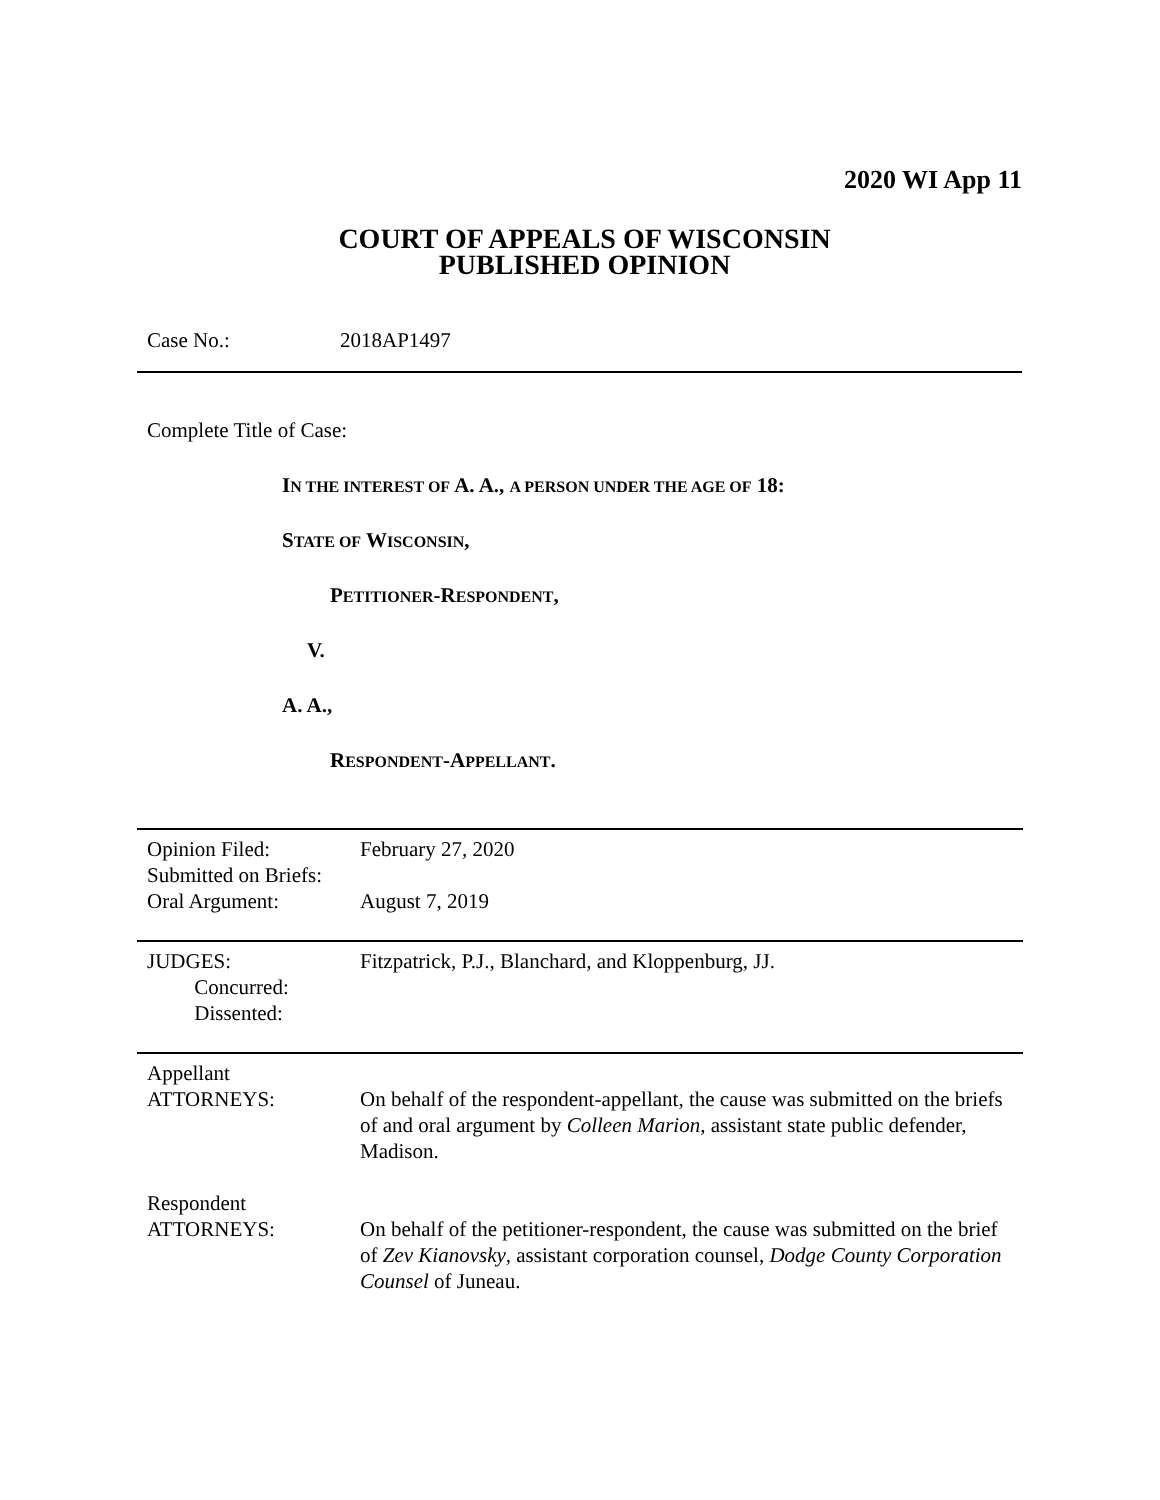2020 WI App 11
COURT OF APPEALS OF WISCONSIN
PUBLISHED OPINION
Case No.: 2018AP1497
Complete Title of Case:
IN THE INTEREST OF A. A., A PERSON UNDER THE AGE OF 18:
STATE OF WISCONSIN,
PETITIONER-RESPONDENT,
V.
A. A.,
RESPONDENT-APPELLANT.
| Opinion Filed: Submitted on Briefs: Oral Argument: | February 27, 2020 August 7, 2019 |
| JUDGES: Concurred: Dissented: | Fitzpatrick, P.J., Blanchard, and Kloppenburg, JJ. |
| Appellant ATTORNEYS: | On behalf of the respondent-appellant, the cause was submitted on the briefs of and oral argument by Colleen Marion , assistant state public defender, Madison. |
| Respondent ATTORNEYS: | On behalf of the petitioner-respondent, the cause was submitted on the brief of Zev Kianovsky , assistant corporation counsel, Dodge County Corporation Counsel of Juneau. |